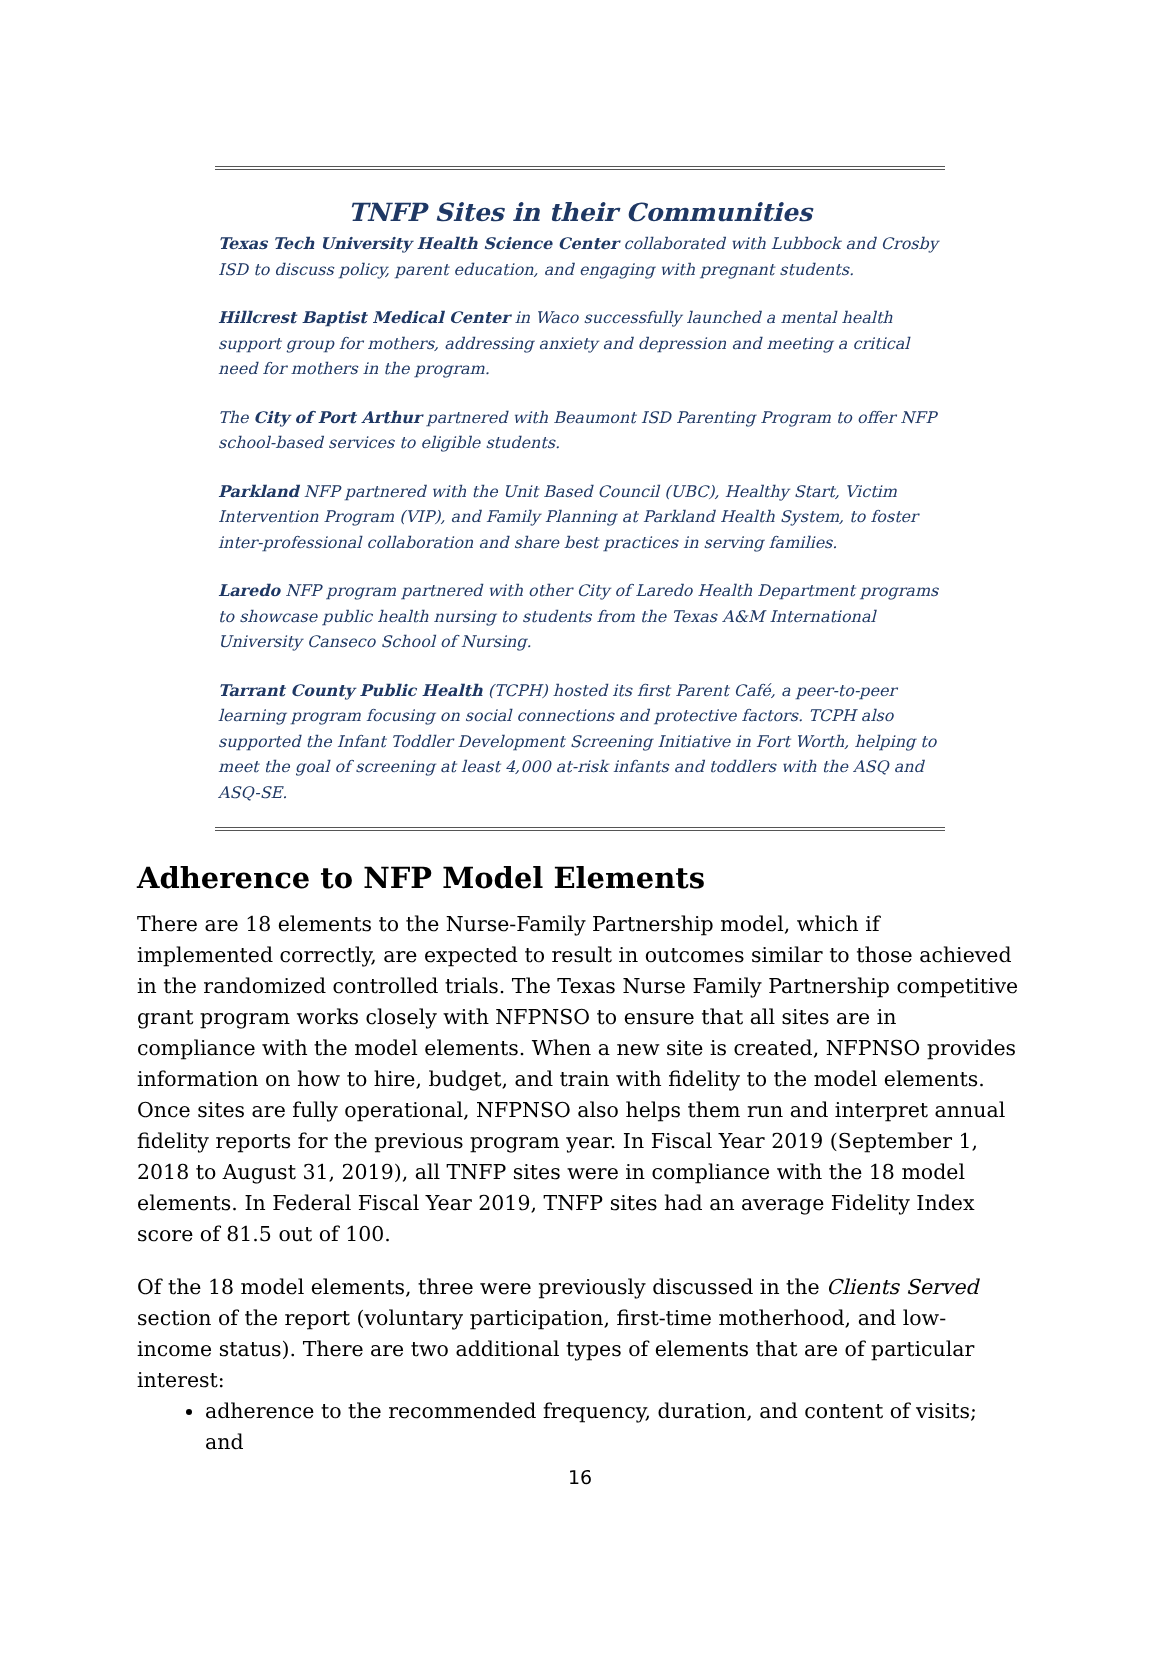TNFP Sites in their Communities
Texas Tech University Health Science Center collaborated with Lubbock and Crosby ISD to discuss policy, parent education, and engaging with pregnant students.
Hillcrest Baptist Medical Center in Waco successfully launched a mental health support group for mothers, addressing anxiety and depression and meeting a critical need for mothers in the program.
The City of Port Arthur partnered with Beaumont ISD Parenting Program to offer NFP school-based services to eligible students.
Parkland NFP partnered with the Unit Based Council (UBC), Healthy Start, Victim Intervention Program (VIP), and Family Planning at Parkland Health System, to foster inter-professional collaboration and share best practices in serving families.
Laredo NFP program partnered with other City of Laredo Health Department programs to showcase public health nursing to students from the Texas A&M International University Canseco School of Nursing.
Tarrant County Public Health (TCPH) hosted its first Parent Café, a peer-to-peer learning program focusing on social connections and protective factors. TCPH also supported the Infant Toddler Development Screening Initiative in Fort Worth, helping to meet the goal of screening at least 4,000 at-risk infants and toddlers with the ASQ and ASQ-SE.
Adherence to NFP Model Elements
There are 18 elements to the Nurse-Family Partnership model, which if implemented correctly, are expected to result in outcomes similar to those achieved in the randomized controlled trials. The Texas Nurse Family Partnership competitive grant program works closely with NFPNSO to ensure that all sites are in compliance with the model elements. When a new site is created, NFPNSO provides information on how to hire, budget, and train with fidelity to the model elements. Once sites are fully operational, NFPNSO also helps them run and interpret annual fidelity reports for the previous program year. In Fiscal Year 2019 (September 1, 2018 to August 31, 2019), all TNFP sites were in compliance with the 18 model elements. In Federal Fiscal Year 2019, TNFP sites had an average Fidelity Index score of 81.5 out of 100.
Of the 18 model elements, three were previously discussed in the Clients Served section of the report (voluntary participation, first-time motherhood, and low-income status). There are two additional types of elements that are of particular interest:
adherence to the recommended frequency, duration, and content of visits; and
16